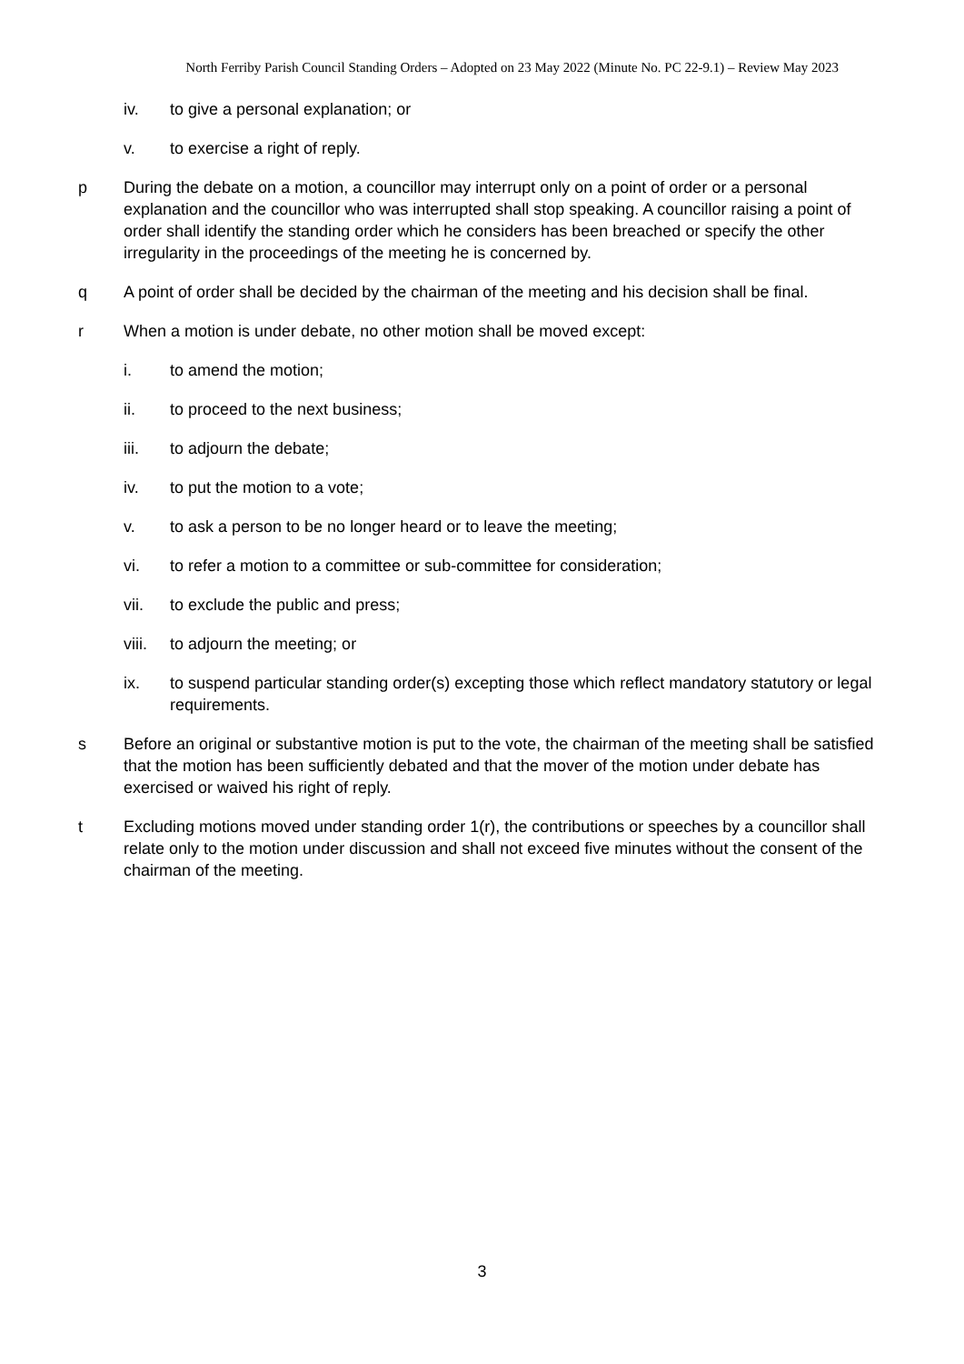North Ferriby Parish Council Standing Orders – Adopted on 23 May 2022 (Minute No. PC 22-9.1) – Review May 2023
iv. to give a personal explanation; or
v. to exercise a right of reply.
p During the debate on a motion, a councillor may interrupt only on a point of order or a personal explanation and the councillor who was interrupted shall stop speaking. A councillor raising a point of order shall identify the standing order which he considers has been breached or specify the other irregularity in the proceedings of the meeting he is concerned by.
q A point of order shall be decided by the chairman of the meeting and his decision shall be final.
r When a motion is under debate, no other motion shall be moved except:
i. to amend the motion;
ii. to proceed to the next business;
iii. to adjourn the debate;
iv. to put the motion to a vote;
v. to ask a person to be no longer heard or to leave the meeting;
vi. to refer a motion to a committee or sub-committee for consideration;
vii. to exclude the public and press;
viii. to adjourn the meeting; or
ix. to suspend particular standing order(s) excepting those which reflect mandatory statutory or legal requirements.
s Before an original or substantive motion is put to the vote, the chairman of the meeting shall be satisfied that the motion has been sufficiently debated and that the mover of the motion under debate has exercised or waived his right of reply.
t Excluding motions moved under standing order 1(r), the contributions or speeches by a councillor shall relate only to the motion under discussion and shall not exceed five minutes without the consent of the chairman of the meeting.
3